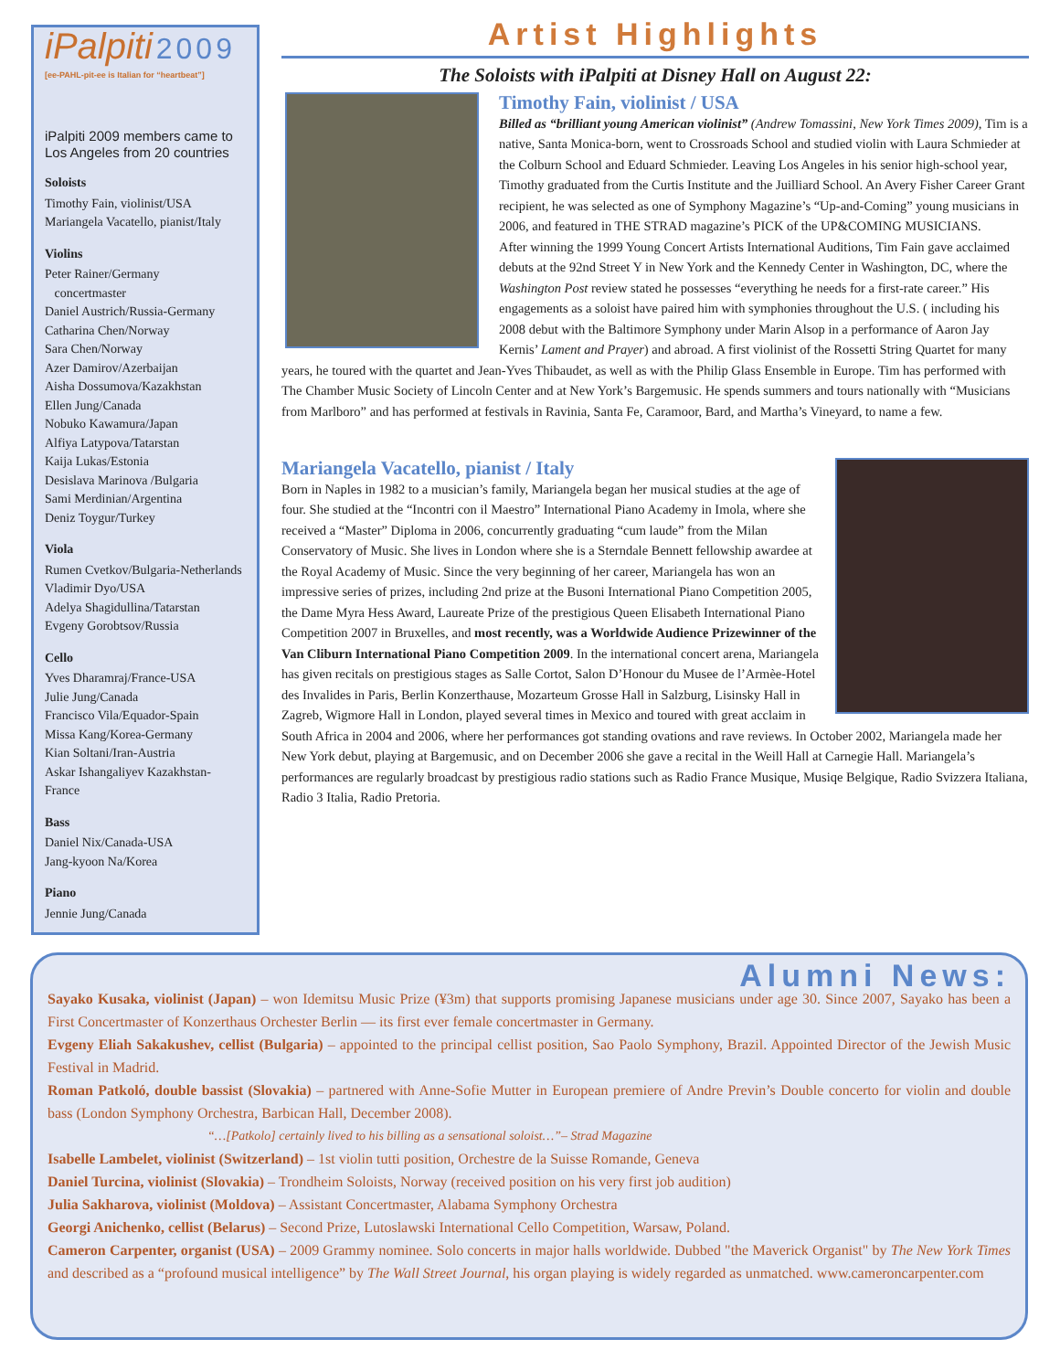iPalpiti 2009
[ee-PAHL-pit-ee is Italian for “heartbeat”]
iPalpiti 2009 members came to Los Angeles from 20 countries
Soloists
Timothy Fain, violinist/USA
Mariangela Vacatello, pianist/Italy
Violins
Peter Rainer/Germany
concertmaster
Daniel Austrich/Russia-Germany
Catharina Chen/Norway
Sara Chen/Norway
Azer Damirov/Azerbaijan
Aisha Dossumova/Kazakhstan
Ellen Jung/Canada
Nobuko Kawamura/Japan
Alfiya Latypova/Tatarstan
Kaija Lukas/Estonia
Desislava Marinova /Bulgaria
Sami Merdinian/Argentina
Deniz Toygur/Turkey
Viola
Rumen Cvetkov/Bulgaria-Netherlands
Vladimir Dyo/USA
Adelya Shagidullina/Tatarstan
Evgeny Gorobtsov/Russia
Cello
Yves Dharamraj/France-USA
Julie Jung/Canada
Francisco Vila/Equador-Spain
Missa Kang/Korea-Germany
Kian Soltani/Iran-Austria
Askar Ishangaliyev Kazakhstan-France
Bass
Daniel Nix/Canada-USA
Jang-kyoon Na/Korea
Piano
Jennie Jung/Canada
Artist Highlights
The Soloists with iPalpiti at Disney Hall on August 22:
Timothy Fain, violinist / USA
Billed as “brilliant young American violinist” (Andrew Tomassini, New York Times 2009), Tim is a native, Santa Monica-born, went to Crossroads School and studied violin with Laura Schmieder at the Colburn School and Eduard Schmieder. Leaving Los Angeles in his senior high-school year, Timothy graduated from the Curtis Institute and the Juilliard School. An Avery Fisher Career Grant recipient, he was selected as one of Symphony Magazine’s “Up-and-Coming” young musicians in 2006, and featured in THE STRAD magazine’s PICK of the UP&COMING MUSICIANS.
After winning the 1999 Young Concert Artists International Auditions, Tim Fain gave acclaimed debuts at the 92nd Street Y in New York and the Kennedy Center in Washington, DC, where the Washington Post review stated he possesses “everything he needs for a first-rate career.” His engagements as a soloist have paired him with symphonies throughout the U.S. ( including his 2008 debut with the Baltimore Symphony under Marin Alsop in a performance of Aaron Jay Kernis’ Lament and Prayer) and abroad. A first violinist of the Rossetti String Quartet for many years, he toured with the quartet and Jean-Yves Thibaudet, as well as with the Philip Glass Ensemble in Europe. Tim has performed with The Chamber Music Society of Lincoln Center and at New York’s Bargemusic. He spends summers and tours nationally with “Musicians from Marlboro” and has performed at festivals in Ravinia, Santa Fe, Caramoor, Bard, and Martha’s Vineyard, to name a few.
Mariangela Vacatello, pianist / Italy
Born in Naples in 1982 to a musician’s family, Mariangela began her musical studies at the age of four. She studied at the “Incontri con il Maestro” International Piano Academy in Imola, where she received a “Master” Diploma in 2006, concurrently graduating “cum laude” from the Milan Conservatory of Music. She lives in London where she is a Sterndale Bennett fellowship awardee at the Royal Academy of Music. Since the very beginning of her career, Mariangela has won an impressive series of prizes, including 2nd prize at the Busoni International Piano Competition 2005, the Dame Myra Hess Award, Laureate Prize of the prestigious Queen Elisabeth International Piano Competition 2007 in Bruxelles, and most recently, was a Worldwide Audience Prizewinner of the Van Cliburn International Piano Competition 2009. In the international concert arena, Mariangela has given recitals on prestigious stages as Salle Cortot, Salon D’Honour du Musee de l’Armèe-Hotel des Invalides in Paris, Berlin Konzerthause, Mozarteum Grosse Hall in Salzburg, Lisinsky Hall in Zagreb, Wigmore Hall in London, played several times in Mexico and toured with great acclaim in South Africa in 2004 and 2006, where her performances got standing ovations and rave reviews. In October 2002, Mariangela made her New York debut, playing at Bargemusic, and on December 2006 she gave a recital in the Weill Hall at Carnegie Hall. Mariangela’s performances are regularly broadcast by prestigious radio stations such as Radio France Musique, Musiqe Belgique, Radio Svizzera Italiana, Radio 3 Italia, Radio Pretoria.
Alumni News:
Sayako Kusaka, violinist (Japan) – won Idemitsu Music Prize (¥3m) that supports promising Japanese musicians under age 30. Since 2007, Sayako has been a First Concertmaster of Konzerthaus Orchester Berlin — its first ever female concertmaster in Germany.
Evgeny Eliah Sakakushev, cellist (Bulgaria) – appointed to the principal cellist position, Sao Paolo Symphony, Brazil. Appointed Director of the Jewish Music Festival in Madrid.
Roman Patkoló, double bassist (Slovakia) – partnered with Anne-Sofie Mutter in European premiere of Andre Previn’s Double concerto for violin and double bass (London Symphony Orchestra, Barbican Hall, December 2008).
“…[Patkolo] certainly lived to his billing as a sensational soloist…”– Strad Magazine
Isabelle Lambelet, violinist (Switzerland) – 1st violin tutti position, Orchestre de la Suisse Romande, Geneva
Daniel Turcina, violinist (Slovakia) – Trondheim Soloists, Norway (received position on his very first job audition)
Julia Sakharova, violinist (Moldova) – Assistant Concertmaster, Alabama Symphony Orchestra
Georgi Anichenko, cellist (Belarus) – Second Prize, Lutoslawski International Cello Competition, Warsaw, Poland.
Cameron Carpenter, organist (USA) – 2009 Grammy nominee. Solo concerts in major halls worldwide. Dubbed "the Maverick Organist" by The New York Times and described as a “profound musical intelligence” by The Wall Street Journal, his organ playing is widely regarded as unmatched. www.cameroncarpenter.com